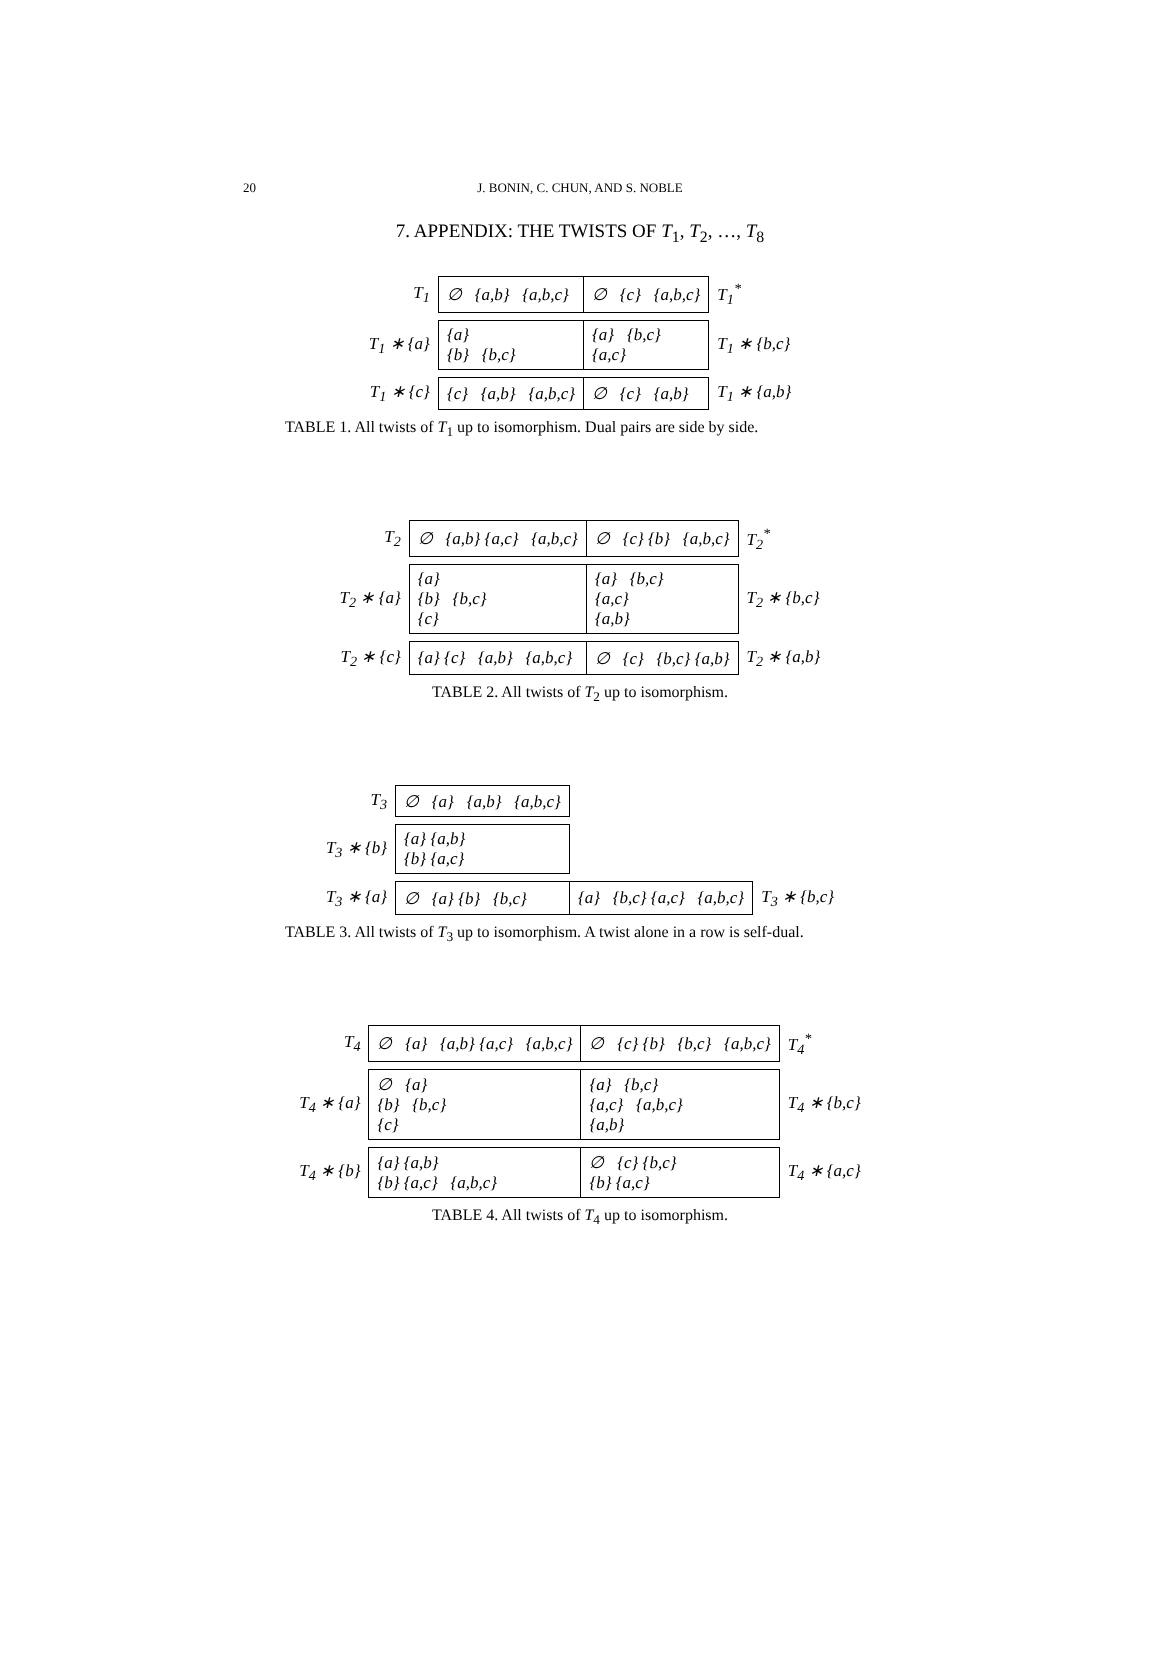20
J. BONIN, C. CHUN, AND S. NOBLE
7. APPENDIX: THE TWISTS OF T<sub>1</sub>, T<sub>2</sub>, …, T<sub>8</sub>
| T<sub>1</sub> | ∅ {a,b} {a,b,c} | ∅ {c} {a,b,c} | T<sub>1</sub><sup>*</sup> |
| T<sub>1</sub> ∗ {a} | {a} {b} {b,c} | {a} {b,c} {a,c} | T<sub>1</sub> ∗ {b,c} |
| T<sub>1</sub> ∗ {c} | {c} {a,b} {a,b,c} | ∅ {c} {a,b} | T<sub>1</sub> ∗ {a,b} |
TABLE 1. All twists of T<sub>1</sub> up to isomorphism. Dual pairs are side by side.
| T<sub>2</sub> | ∅ {a,b} {a,c} {a,b,c} | ∅ {c} {b} {a,b,c} | T<sub>2</sub><sup>*</sup> |
| T<sub>2</sub> ∗ {a} | {a} {b} {b,c} {c} | {a} {b,c} {a,c} {a,b} | T<sub>2</sub> ∗ {b,c} |
| T<sub>2</sub> ∗ {c} | {a} {c} {a,b} {a,b,c} | ∅ {c} {b,c} {a,b} | T<sub>2</sub> ∗ {a,b} |
TABLE 2. All twists of T<sub>2</sub> up to isomorphism.
| T<sub>3</sub> | ∅ {a} {a,b} {a,b,c} | | |
| T<sub>3</sub> ∗ {b} | {a} {a,b} {b} {a,c} | | |
| T<sub>3</sub> ∗ {a} | ∅ {a} {b} {b,c} | {a} {b,c} {a,c} {a,b,c} | T<sub>3</sub> ∗ {b,c} |
TABLE 3. All twists of T<sub>3</sub> up to isomorphism. A twist alone in a row is self-dual.
| T<sub>4</sub> | ∅ {a} {a,b} {a,c} {a,b,c} | ∅ {c} {b} {b,c} {a,b,c} | T<sub>4</sub><sup>*</sup> |
| T<sub>4</sub> ∗ {a} | ∅ {a} {b} {b,c} {c} | {a} {b,c} {a,c} {a,b,c} {a,b} | T<sub>4</sub> ∗ {b,c} |
| T<sub>4</sub> ∗ {b} | {a} {a,b} {b} {a,c} {a,b,c} | ∅ {c} {b,c} {b} {a,c} | T<sub>4</sub> ∗ {a,c} |
TABLE 4. All twists of T<sub>4</sub> up to isomorphism.